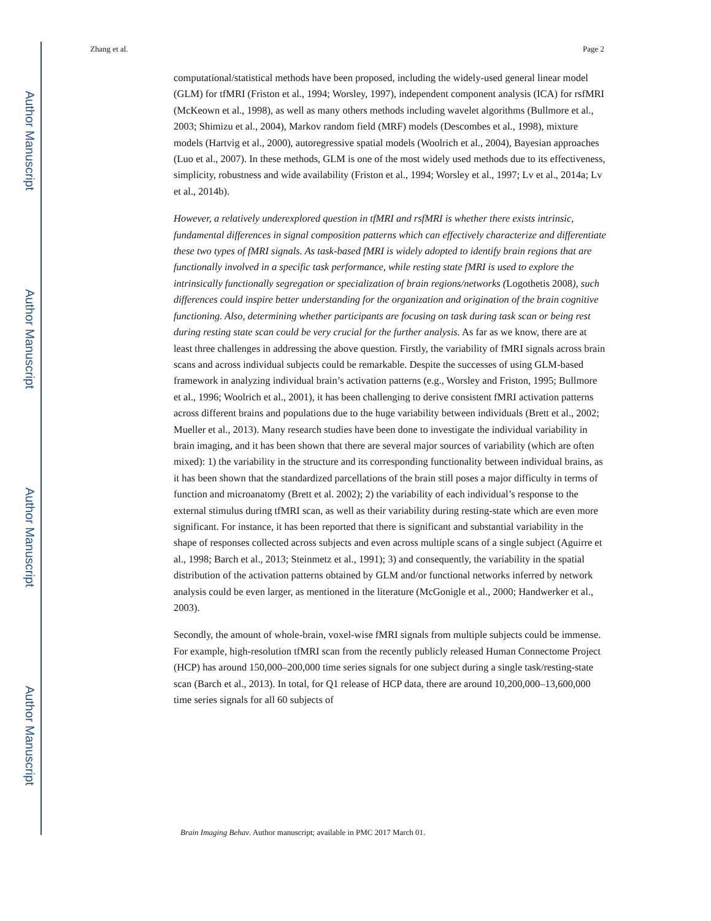Author Manuscript
Author Manuscript
Author Manuscript
Author Manuscript
Zhang et al. Page 2
computational/statistical methods have been proposed, including the widely-used general linear model (GLM) for tfMRI (Friston et al., 1994; Worsley, 1997), independent component analysis (ICA) for rsfMRI (McKeown et al., 1998), as well as many others methods including wavelet algorithms (Bullmore et al., 2003; Shimizu et al., 2004), Markov random field (MRF) models (Descombes et al., 1998), mixture models (Hartvig et al., 2000), autoregressive spatial models (Woolrich et al., 2004), Bayesian approaches (Luo et al., 2007). In these methods, GLM is one of the most widely used methods due to its effectiveness, simplicity, robustness and wide availability (Friston et al., 1994; Worsley et al., 1997; Lv et al., 2014a; Lv et al., 2014b).
However, a relatively underexplored question in tfMRI and rsfMRI is whether there exists intrinsic, fundamental differences in signal composition patterns which can effectively characterize and differentiate these two types of fMRI signals. As task-based fMRI is widely adopted to identify brain regions that are functionally involved in a specific task performance, while resting state fMRI is used to explore the intrinsically functionally segregation or specialization of brain regions/networks (Logothetis 2008), such differences could inspire better understanding for the organization and origination of the brain cognitive functioning. Also, determining whether participants are focusing on task during task scan or being rest during resting state scan could be very crucial for the further analysis. As far as we know, there are at least three challenges in addressing the above question. Firstly, the variability of fMRI signals across brain scans and across individual subjects could be remarkable. Despite the successes of using GLM-based framework in analyzing individual brain’s activation patterns (e.g., Worsley and Friston, 1995; Bullmore et al., 1996; Woolrich et al., 2001), it has been challenging to derive consistent fMRI activation patterns across different brains and populations due to the huge variability between individuals (Brett et al., 2002; Mueller et al., 2013). Many research studies have been done to investigate the individual variability in brain imaging, and it has been shown that there are several major sources of variability (which are often mixed): 1) the variability in the structure and its corresponding functionality between individual brains, as it has been shown that the standardized parcellations of the brain still poses a major difficulty in terms of function and microanatomy (Brett et al. 2002); 2) the variability of each individual’s response to the external stimulus during tfMRI scan, as well as their variability during resting-state which are even more significant. For instance, it has been reported that there is significant and substantial variability in the shape of responses collected across subjects and even across multiple scans of a single subject (Aguirre et al., 1998; Barch et al., 2013; Steinmetz et al., 1991); 3) and consequently, the variability in the spatial distribution of the activation patterns obtained by GLM and/or functional networks inferred by network analysis could be even larger, as mentioned in the literature (McGonigle et al., 2000; Handwerker et al., 2003).
Secondly, the amount of whole-brain, voxel-wise fMRI signals from multiple subjects could be immense. For example, high-resolution tfMRI scan from the recently publicly released Human Connectome Project (HCP) has around 150,000–200,000 time series signals for one subject during a single task/resting-state scan (Barch et al., 2013). In total, for Q1 release of HCP data, there are around 10,200,000–13,600,000 time series signals for all 60 subjects of
Brain Imaging Behav. Author manuscript; available in PMC 2017 March 01.